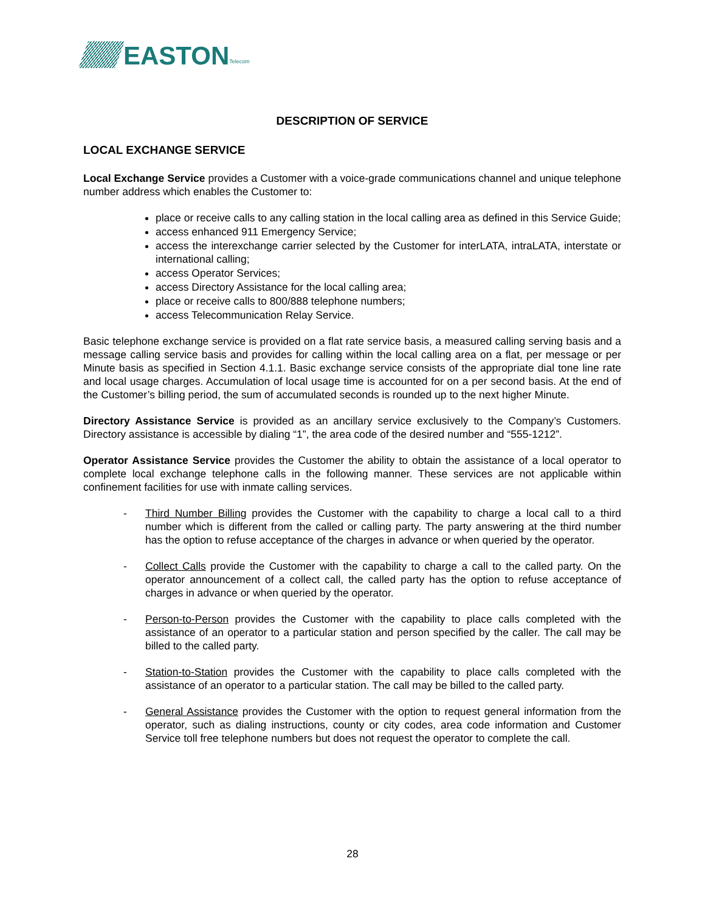EASTON Telecom
DESCRIPTION OF SERVICE
LOCAL EXCHANGE SERVICE
Local Exchange Service provides a Customer with a voice-grade communications channel and unique telephone number address which enables the Customer to:
place or receive calls to any calling station in the local calling area as defined in this Service Guide;
access enhanced 911 Emergency Service;
access the interexchange carrier selected by the Customer for interLATA, intraLATA, interstate or international calling;
access Operator Services;
access Directory Assistance for the local calling area;
place or receive calls to 800/888 telephone numbers;
access Telecommunication Relay Service.
Basic telephone exchange service is provided on a flat rate service basis, a measured calling serving basis and a message calling service basis and provides for calling within the local calling area on a flat, per message or per Minute basis as specified in Section 4.1.1. Basic exchange service consists of the appropriate dial tone line rate and local usage charges. Accumulation of local usage time is accounted for on a per second basis. At the end of the Customer’s billing period, the sum of accumulated seconds is rounded up to the next higher Minute.
Directory Assistance Service is provided as an ancillary service exclusively to the Company’s Customers. Directory assistance is accessible by dialing “1”, the area code of the desired number and “555-1212”.
Operator Assistance Service provides the Customer the ability to obtain the assistance of a local operator to complete local exchange telephone calls in the following manner. These services are not applicable within confinement facilities for use with inmate calling services.
- Third Number Billing provides the Customer with the capability to charge a local call to a third number which is different from the called or calling party. The party answering at the third number has the option to refuse acceptance of the charges in advance or when queried by the operator.
- Collect Calls provide the Customer with the capability to charge a call to the called party. On the operator announcement of a collect call, the called party has the option to refuse acceptance of charges in advance or when queried by the operator.
- Person-to-Person provides the Customer with the capability to place calls completed with the assistance of an operator to a particular station and person specified by the caller. The call may be billed to the called party.
- Station-to-Station provides the Customer with the capability to place calls completed with the assistance of an operator to a particular station. The call may be billed to the called party.
- General Assistance provides the Customer with the option to request general information from the operator, such as dialing instructions, county or city codes, area code information and Customer Service toll free telephone numbers but does not request the operator to complete the call.
28